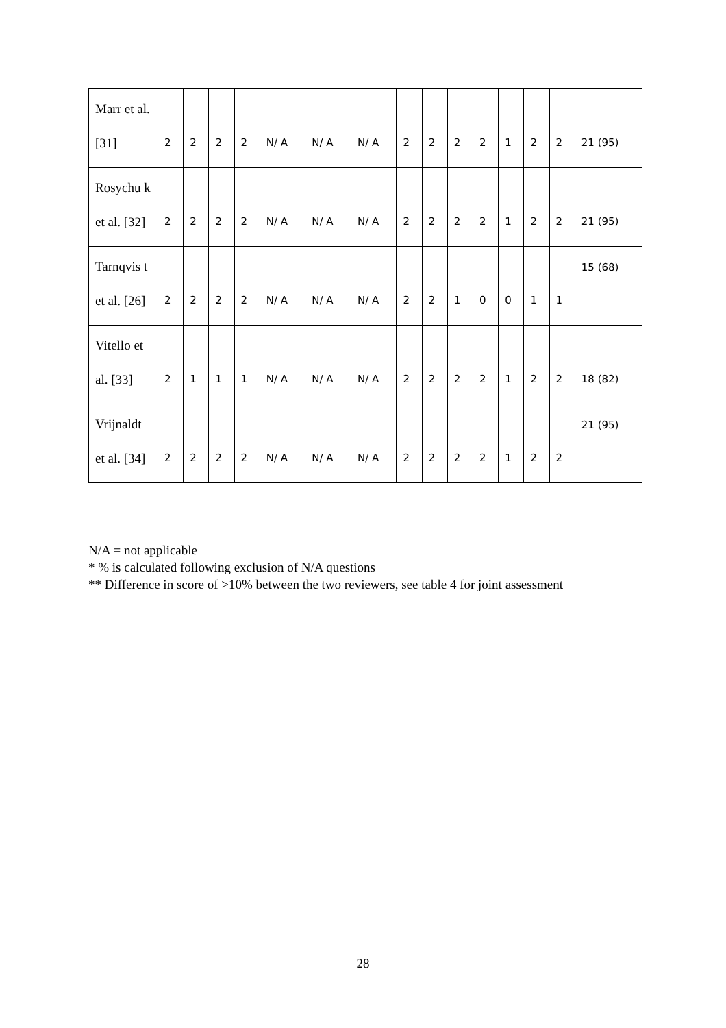| Marr et al. [31] | 2 | 2 | 2 | 2 | N/ A | N/ A | N/ A | 2 | 2 | 2 | 2 | 1 | 2 | 2 | 21 (95) |
| Rosychu k et al. [32] | 2 | 2 | 2 | 2 | N/ A | N/ A | N/ A | 2 | 2 | 2 | 2 | 1 | 2 | 2 | 21 (95) |
| Tarnqvis t et al. [26] | 2 | 2 | 2 | 2 | N/ A | N/ A | N/ A | 2 | 2 | 1 | 0 | 0 | 1 | 1 | 15 (68) |
| Vitello et al. [33] | 2 | 1 | 1 | 1 | N/ A | N/ A | N/ A | 2 | 2 | 2 | 2 | 1 | 2 | 2 | 18 (82) |
| Vrijnaldt et al. [34] | 2 | 2 | 2 | 2 | N/ A | N/ A | N/ A | 2 | 2 | 2 | 2 | 1 | 2 | 2 | 21 (95) |
N/A = not applicable
* % is calculated following exclusion of N/A questions
** Difference in score of >10% between the two reviewers, see table 4 for joint assessment
28